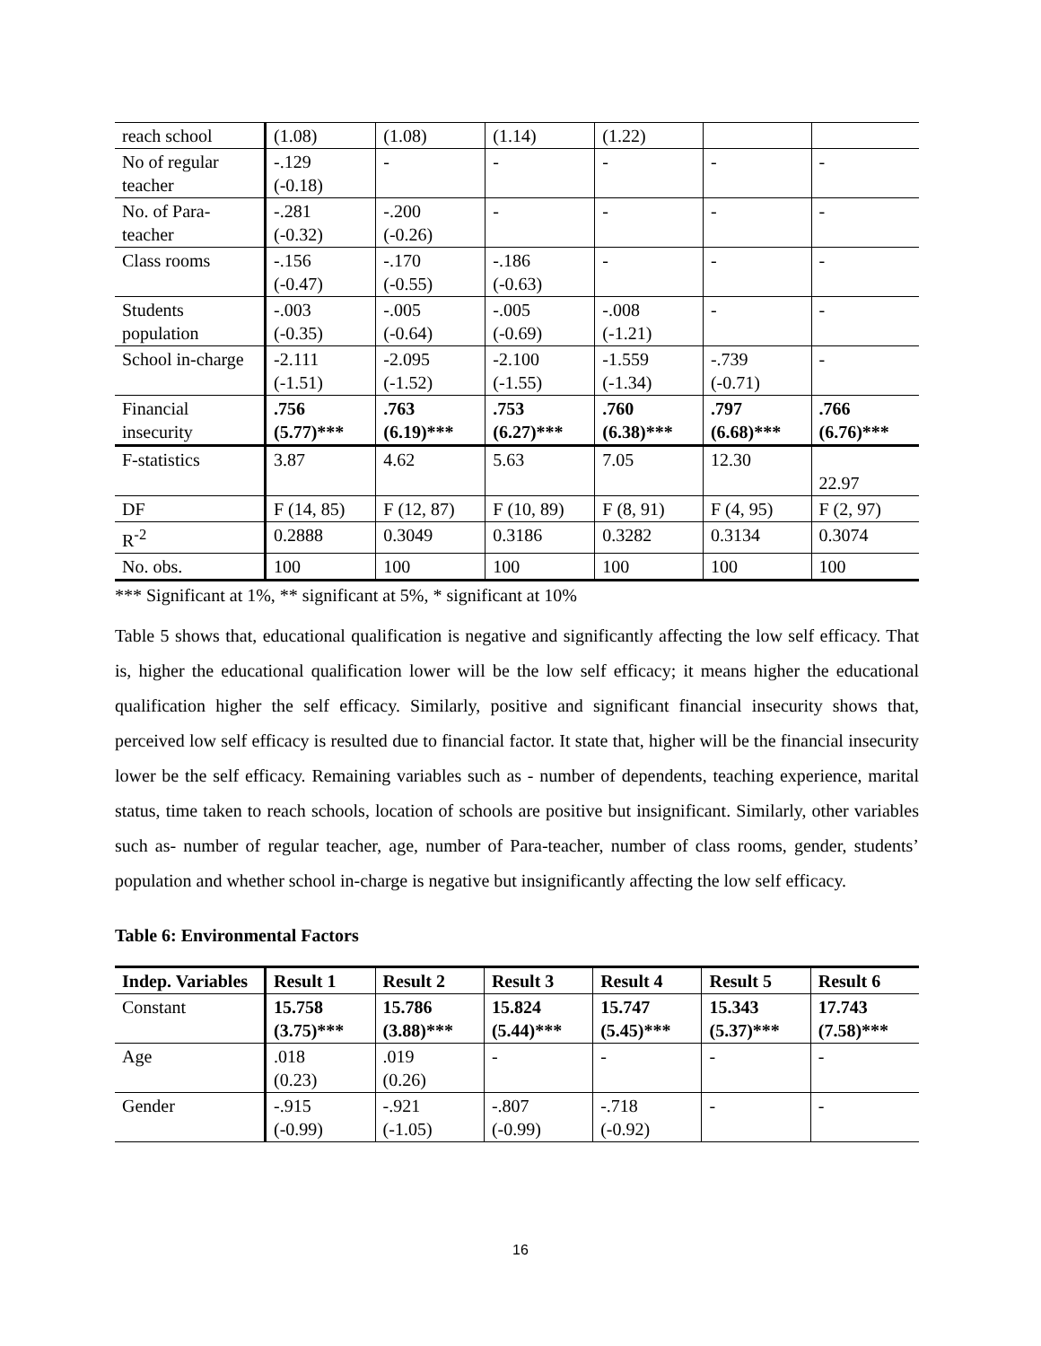| reach school | (1.08) | (1.08) | (1.14) | (1.22) | | |
| No of regular teacher | -.129 (-0.18) | - | - | - | - | - |
| No. of Para-teacher | -.281 (-0.32) | -.200 (-0.26) | - | - | - | - |
| Class rooms | -.156 (-0.47) | -.170 (-0.55) | -.186 (-0.63) | - | - | - |
| Students population | -.003 (-0.35) | -.005 (-0.64) | -.005 (-0.69) | -.008 (-1.21) | - | - |
| School in-charge | -2.111 (-1.51) | -2.095 (-1.52) | -2.100 (-1.55) | -1.559 (-1.34) | -.739 (-0.71) | - |
| Financial insecurity | .756 (5.77)*** | .763 (6.19)*** | .753 (6.27)*** | .760 (6.38)*** | .797 (6.68)*** | .766 (6.76)*** |
| F-statistics | 3.87 | 4.62 | 5.63 | 7.05 | 12.30 | 22.97 |
| DF | F (14, 85) | F (12, 87) | F (10, 89) | F (8, 91) | F (4, 95) | F (2, 97) |
| R<sup>-2</sup> | 0.2888 | 0.3049 | 0.3186 | 0.3282 | 0.3134 | 0.3074 |
| No. obs. | 100 | 100 | 100 | 100 | 100 | 100 |
*** Significant at 1%, ** significant at 5%, * significant at 10%
Table 5 shows that, educational qualification is negative and significantly affecting the low self efficacy. That is, higher the educational qualification lower will be the low self efficacy; it means higher the educational qualification higher the self efficacy. Similarly, positive and significant financial insecurity shows that, perceived low self efficacy is resulted due to financial factor. It state that, higher will be the financial insecurity lower be the self efficacy. Remaining variables such as - number of dependents, teaching experience, marital status, time taken to reach schools, location of schools are positive but insignificant. Similarly, other variables such as- number of regular teacher, age, number of Para-teacher, number of class rooms, gender, students’ population and whether school in-charge is negative but insignificantly affecting the low self efficacy.
Table 6: Environmental Factors
| Indep. Variables | Result 1 | Result 2 | Result 3 | Result 4 | Result 5 | Result 6 |
| --- | --- | --- | --- | --- | --- | --- |
| Constant | 15.758 (3.75)*** | 15.786 (3.88)*** | 15.824 (5.44)*** | 15.747 (5.45)*** | 15.343 (5.37)*** | 17.743 (7.58)*** |
| Age | .018 (0.23) | .019 (0.26) | - | - | - | - |
| Gender | -.915 (-0.99) | -.921 (-1.05) | -.807 (-0.99) | -.718 (-0.92) | - | - |
16